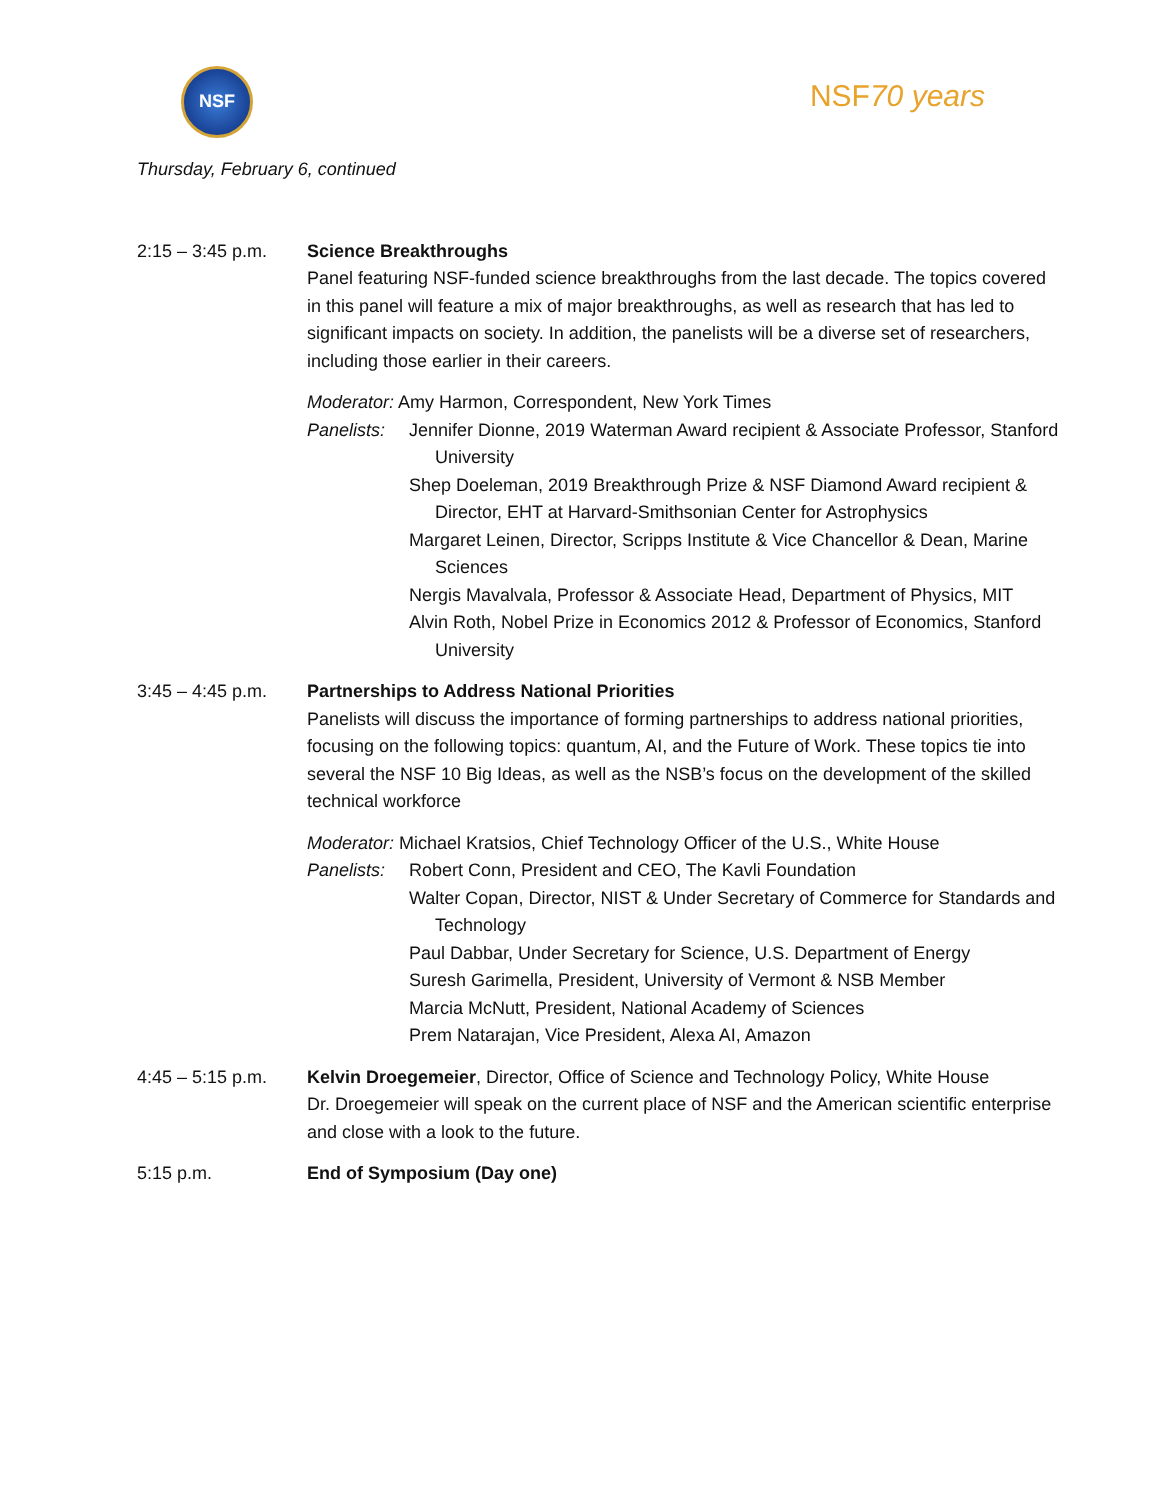NSF
NSF70 years
Thursday, February 6, continued
2:15 – 3:45 p.m.
Science Breakthroughs
Panel featuring NSF-funded science breakthroughs from the last decade. The topics covered in this panel will feature a mix of major breakthroughs, as well as research that has led to significant impacts on society. In addition, the panelists will be a diverse set of researchers, including those earlier in their careers.
Moderator: Amy Harmon, Correspondent, New York Times
Panelists:
Jennifer Dionne, 2019 Waterman Award recipient & Associate Professor, Stanford University
Shep Doeleman, 2019 Breakthrough Prize & NSF Diamond Award recipient & Director, EHT at Harvard-Smithsonian Center for Astrophysics
Margaret Leinen, Director, Scripps Institute & Vice Chancellor & Dean, Marine Sciences
Nergis Mavalvala, Professor & Associate Head, Department of Physics, MIT
Alvin Roth, Nobel Prize in Economics 2012 & Professor of Economics, Stanford University
3:45 – 4:45 p.m.
Partnerships to Address National Priorities
Panelists will discuss the importance of forming partnerships to address national priorities, focusing on the following topics: quantum, AI, and the Future of Work. These topics tie into several the NSF 10 Big Ideas, as well as the NSB’s focus on the development of the skilled technical workforce
Moderator: Michael Kratsios, Chief Technology Officer of the U.S., White House
Panelists:
Robert Conn, President and CEO, The Kavli Foundation
Walter Copan, Director, NIST & Under Secretary of Commerce for Standards and Technology
Paul Dabbar, Under Secretary for Science, U.S. Department of Energy
Suresh Garimella, President, University of Vermont & NSB Member
Marcia McNutt, President, National Academy of Sciences
Prem Natarajan, Vice President, Alexa AI, Amazon
4:45 – 5:15 p.m.
Kelvin Droegemeier, Director, Office of Science and Technology Policy, White House
Dr. Droegemeier will speak on the current place of NSF and the American scientific enterprise and close with a look to the future.
5:15 p.m. End of Symposium (Day one)